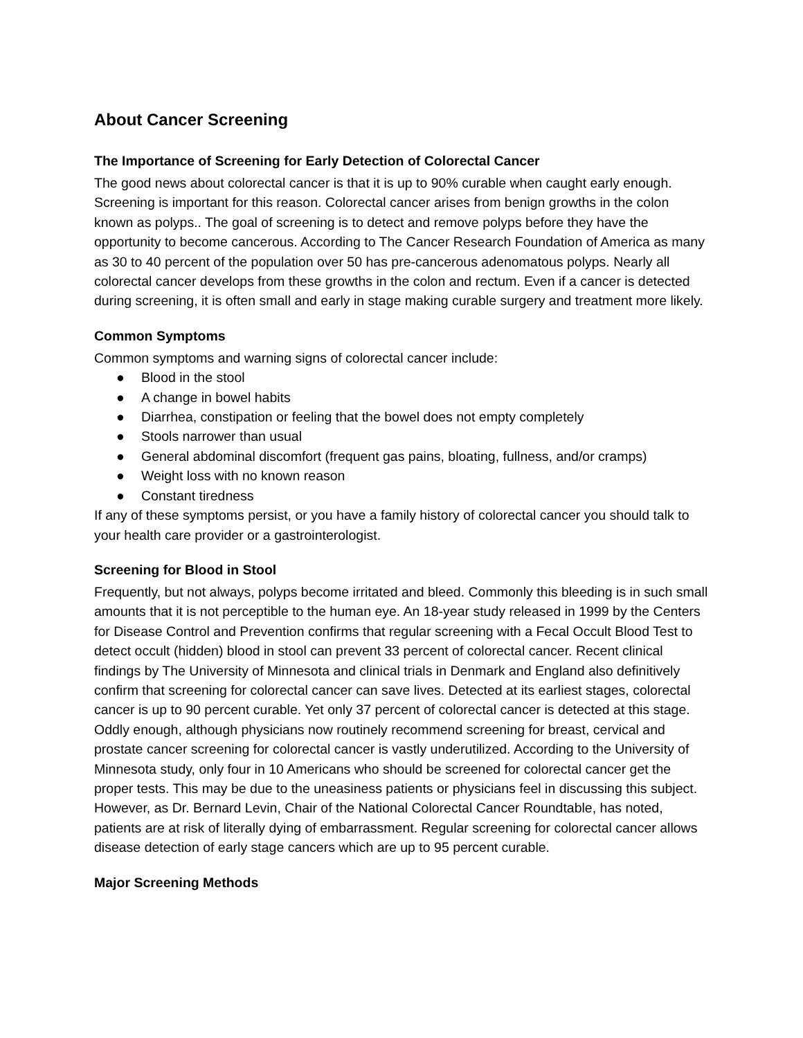About Cancer Screening
The Importance of Screening for Early Detection of Colorectal Cancer
The good news about colorectal cancer is that it is up to 90% curable when caught early enough. Screening is important for this reason. Colorectal cancer arises from benign growths in the colon known as polyps.. The goal of screening is to detect and remove polyps before they have the opportunity to become cancerous. According to The Cancer Research Foundation of America as many as 30 to 40 percent of the population over 50 has pre-cancerous adenomatous polyps. Nearly all colorectal cancer develops from these growths in the colon and rectum. Even if a cancer is detected during screening, it is often small and early in stage making curable surgery and treatment more likely.
Common Symptoms
Common symptoms and warning signs of colorectal cancer include:
● Blood in the stool
● A change in bowel habits
● Diarrhea, constipation or feeling that the bowel does not empty completely
● Stools narrower than usual
● General abdominal discomfort (frequent gas pains, bloating, fullness, and/or cramps)
● Weight loss with no known reason
● Constant tiredness
If any of these symptoms persist, or you have a family history of colorectal cancer you should talk to your health care provider or a gastrointerologist.
Screening for Blood in Stool
Frequently, but not always, polyps become irritated and bleed. Commonly this bleeding is in such small amounts that it is not perceptible to the human eye. An 18-year study released in 1999 by the Centers for Disease Control and Prevention confirms that regular screening with a Fecal Occult Blood Test to detect occult (hidden) blood in stool can prevent 33 percent of colorectal cancer. Recent clinical findings by The University of Minnesota and clinical trials in Denmark and England also definitively confirm that screening for colorectal cancer can save lives. Detected at its earliest stages, colorectal cancer is up to 90 percent curable. Yet only 37 percent of colorectal cancer is detected at this stage. Oddly enough, although physicians now routinely recommend screening for breast, cervical and prostate cancer screening for colorectal cancer is vastly underutilized. According to the University of Minnesota study, only four in 10 Americans who should be screened for colorectal cancer get the proper tests. This may be due to the uneasiness patients or physicians feel in discussing this subject. However, as Dr. Bernard Levin, Chair of the National Colorectal Cancer Roundtable, has noted, patients are at risk of literally dying of embarrassment. Regular screening for colorectal cancer allows disease detection of early stage cancers which are up to 95 percent curable.
Major Screening Methods